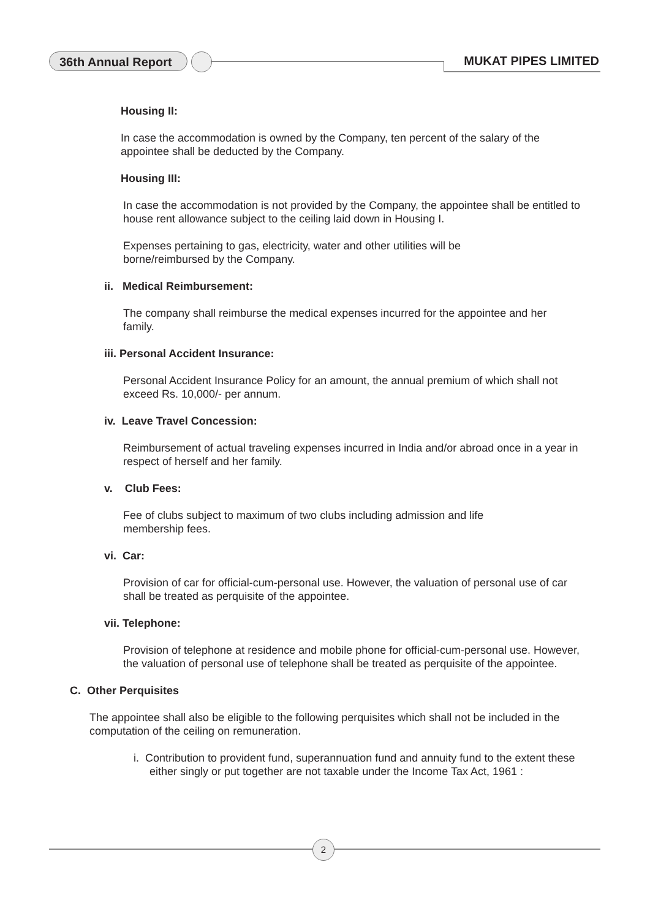36th Annual Report MUKAT PIPES LIMITED
Housing II:
In case the accommodation is owned by the Company, ten percent of the salary of the appointee shall be deducted by the Company.
Housing III:
In case the accommodation is not provided by the Company, the appointee shall be entitled to house rent allowance subject to the ceiling laid down in Housing I.
Expenses pertaining to gas, electricity, water and other utilities will be borne/reimbursed by the Company.
ii. Medical Reimbursement:
The company shall reimburse the medical expenses incurred for the appointee and her family.
iii. Personal Accident Insurance:
Personal Accident Insurance Policy for an amount, the annual premium of which shall not exceed Rs. 10,000/- per annum.
iv. Leave Travel Concession:
Reimbursement of actual traveling expenses incurred in India and/or abroad once in a year in respect of herself and her family.
v. Club Fees:
Fee of clubs subject to maximum of two clubs including admission and life membership fees.
vi. Car:
Provision of car for official-cum-personal use. However, the valuation of personal use of car shall be treated as perquisite of the appointee.
vii. Telephone:
Provision of telephone at residence and mobile phone for official-cum-personal use. However, the valuation of personal use of telephone shall be treated as perquisite of the appointee.
C. Other Perquisites
The appointee shall also be eligible to the following perquisites which shall not be included in the computation of the ceiling on remuneration.
i. Contribution to provident fund, superannuation fund and annuity fund to the extent these either singly or put together are not taxable under the Income Tax Act, 1961 :
2